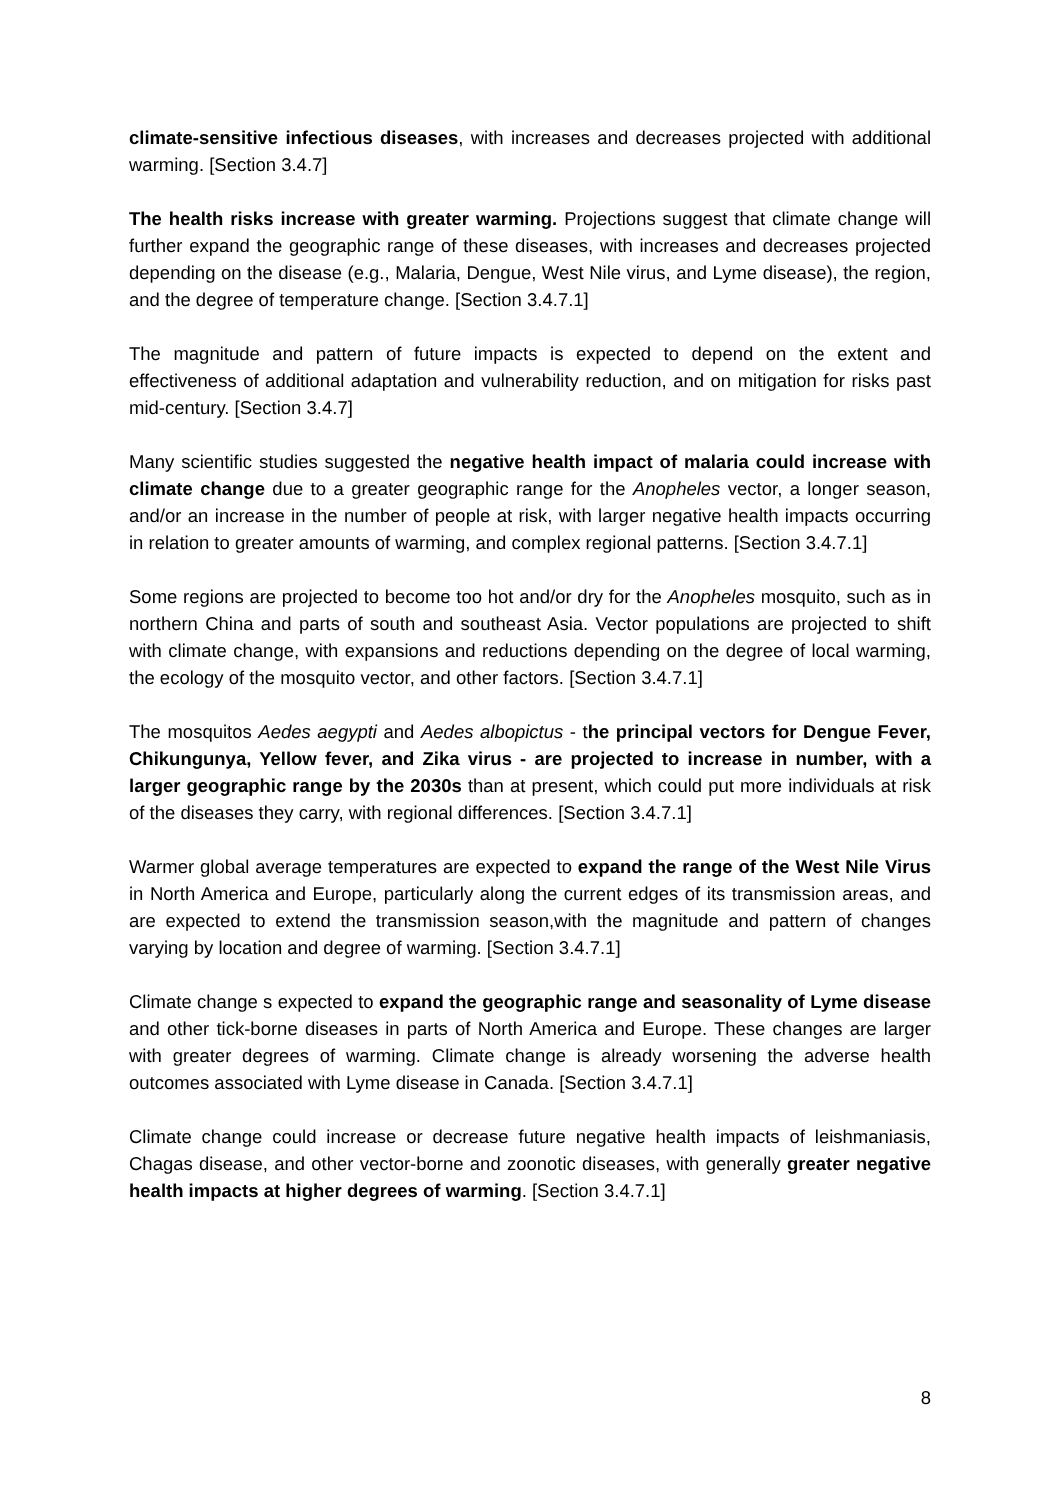climate-sensitive infectious diseases, with increases and decreases projected with additional warming. [Section 3.4.7]
The health risks increase with greater warming. Projections suggest that climate change will further expand the geographic range of these diseases, with increases and decreases projected depending on the disease (e.g., Malaria, Dengue, West Nile virus, and Lyme disease), the region, and the degree of temperature change. [Section 3.4.7.1]
The magnitude and pattern of future impacts is expected to depend on the extent and effectiveness of additional adaptation and vulnerability reduction, and on mitigation for risks past mid-century. [Section 3.4.7]
Many scientific studies suggested the negative health impact of malaria could increase with climate change due to a greater geographic range for the Anopheles vector, a longer season, and/or an increase in the number of people at risk, with larger negative health impacts occurring in relation to greater amounts of warming, and complex regional patterns. [Section 3.4.7.1]
Some regions are projected to become too hot and/or dry for the Anopheles mosquito, such as in northern China and parts of south and southeast Asia. Vector populations are projected to shift with climate change, with expansions and reductions depending on the degree of local warming, the ecology of the mosquito vector, and other factors. [Section 3.4.7.1]
The mosquitos Aedes aegypti and Aedes albopictus - the principal vectors for Dengue Fever, Chikungunya, Yellow fever, and Zika virus - are projected to increase in number, with a larger geographic range by the 2030s than at present, which could put more individuals at risk of the diseases they carry, with regional differences. [Section 3.4.7.1]
Warmer global average temperatures are expected to expand the range of the West Nile Virus in North America and Europe, particularly along the current edges of its transmission areas, and are expected to extend the transmission season,with the magnitude and pattern of changes varying by location and degree of warming. [Section 3.4.7.1]
Climate change s expected to expand the geographic range and seasonality of Lyme disease and other tick-borne diseases in parts of North America and Europe. These changes are larger with greater degrees of warming. Climate change is already worsening the adverse health outcomes associated with Lyme disease in Canada. [Section 3.4.7.1]
Climate change could increase or decrease future negative health impacts of leishmaniasis, Chagas disease, and other vector-borne and zoonotic diseases, with generally greater negative health impacts at higher degrees of warming. [Section 3.4.7.1]
8